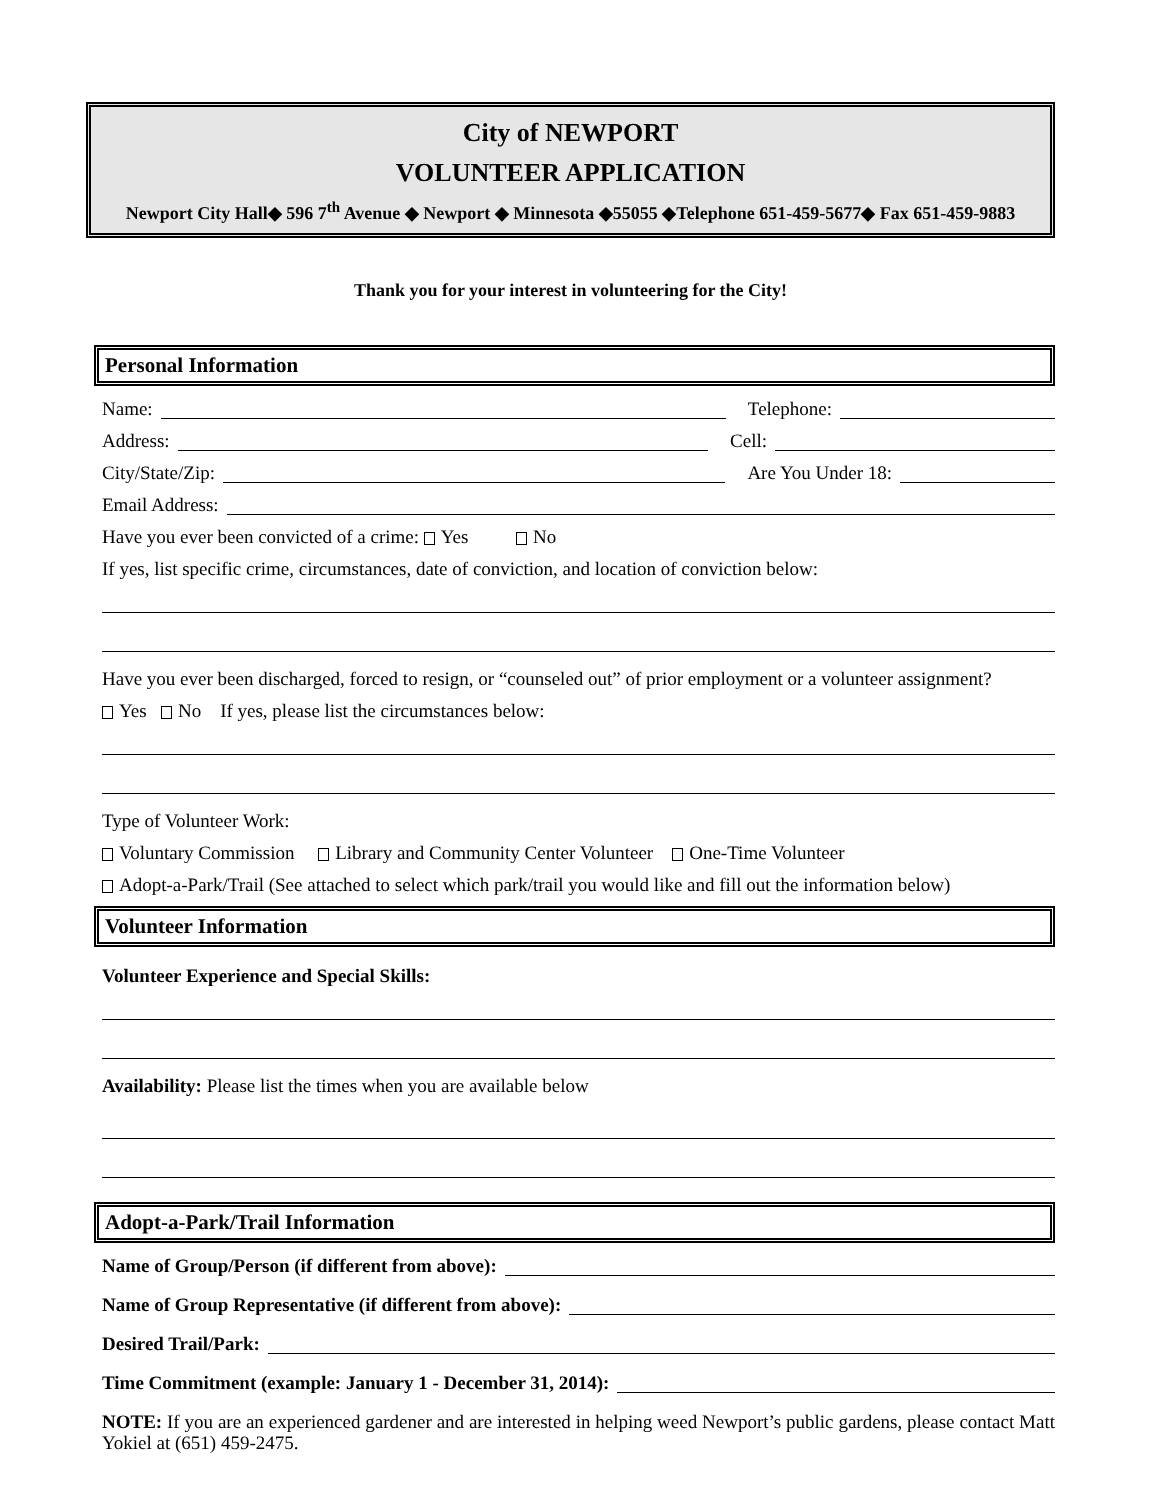City of NEWPORT
VOLUNTEER APPLICATION
Newport City Hall◆ 596 7<sup>th</sup> Avenue ◆ Newport ◆ Minnesota ◆55055 ◆Telephone 651-459-5677◆ Fax 651-459-9883
Thank you for your interest in volunteering for the City!
Personal Information
Name: Telephone:
Address: Cell:
City/State/Zip: Are You Under 18:
Email Address:
Have you ever been convicted of a crime: Yes No
If yes, list specific crime, circumstances, date of conviction, and location of conviction below:
Have you ever been discharged, forced to resign, or “counseled out” of prior employment or a volunteer assignment?
Yes No If yes, please list the circumstances below:
Type of Volunteer Work:
Voluntary Commission Library and Community Center Volunteer One-Time Volunteer
Adopt-a-Park/Trail (See attached to select which park/trail you would like and fill out the information below)
Volunteer Information
Volunteer Experience and Special Skills:
Availability: Please list the times when you are available below
Adopt-a-Park/Trail Information
Name of Group/Person (if different from above):
Name of Group Representative (if different from above):
Desired Trail/Park:
Time Commitment (example: January 1 - December 31, 2014):
NOTE: If you are an experienced gardener and are interested in helping weed Newport’s public gardens, please contact Matt Yokiel at (651) 459-2475.